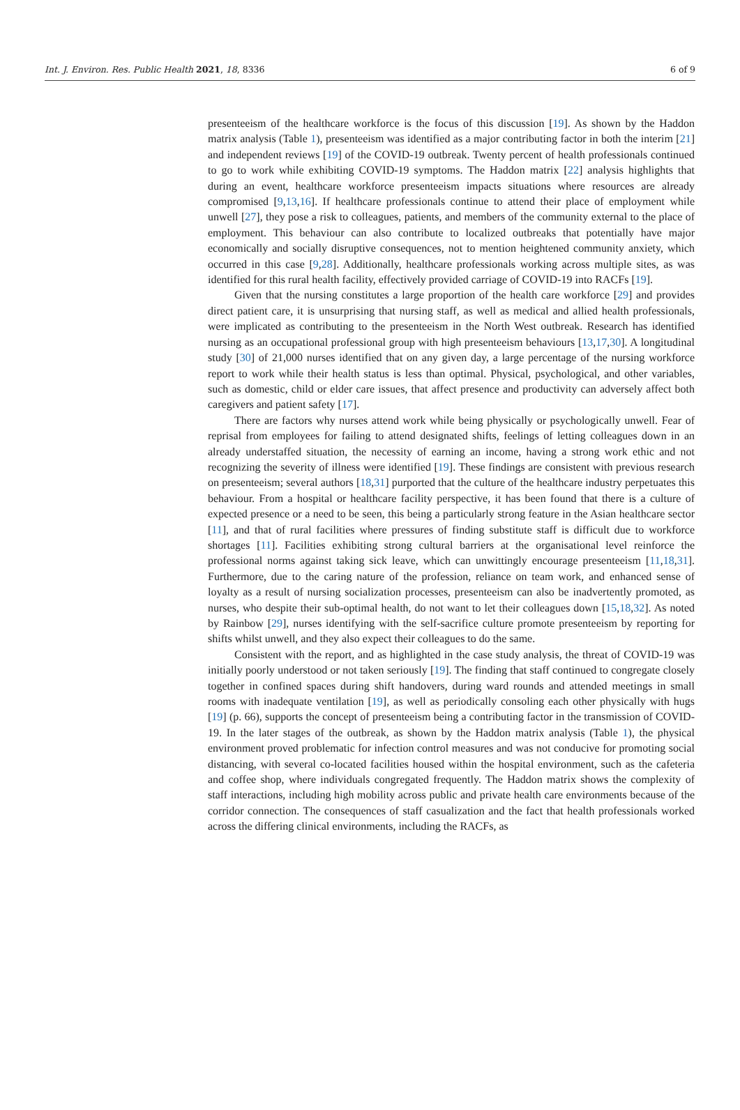Int. J. Environ. Res. Public Health 2021, 18, 8336 6 of 9
presenteeism of the healthcare workforce is the focus of this discussion [19]. As shown by the Haddon matrix analysis (Table 1), presenteeism was identified as a major contributing factor in both the interim [21] and independent reviews [19] of the COVID-19 outbreak. Twenty percent of health professionals continued to go to work while exhibiting COVID-19 symptoms. The Haddon matrix [22] analysis highlights that during an event, healthcare workforce presenteeism impacts situations where resources are already compromised [9,13,16]. If healthcare professionals continue to attend their place of employment while unwell [27], they pose a risk to colleagues, patients, and members of the community external to the place of employment. This behaviour can also contribute to localized outbreaks that potentially have major economically and socially disruptive consequences, not to mention heightened community anxiety, which occurred in this case [9,28]. Additionally, healthcare professionals working across multiple sites, as was identified for this rural health facility, effectively provided carriage of COVID-19 into RACFs [19].
Given that the nursing constitutes a large proportion of the health care workforce [29] and provides direct patient care, it is unsurprising that nursing staff, as well as medical and allied health professionals, were implicated as contributing to the presenteeism in the North West outbreak. Research has identified nursing as an occupational professional group with high presenteeism behaviours [13,17,30]. A longitudinal study [30] of 21,000 nurses identified that on any given day, a large percentage of the nursing workforce report to work while their health status is less than optimal. Physical, psychological, and other variables, such as domestic, child or elder care issues, that affect presence and productivity can adversely affect both caregivers and patient safety [17].
There are factors why nurses attend work while being physically or psychologically unwell. Fear of reprisal from employees for failing to attend designated shifts, feelings of letting colleagues down in an already understaffed situation, the necessity of earning an income, having a strong work ethic and not recognizing the severity of illness were identified [19]. These findings are consistent with previous research on presenteeism; several authors [18,31] purported that the culture of the healthcare industry perpetuates this behaviour. From a hospital or healthcare facility perspective, it has been found that there is a culture of expected presence or a need to be seen, this being a particularly strong feature in the Asian healthcare sector [11], and that of rural facilities where pressures of finding substitute staff is difficult due to workforce shortages [11]. Facilities exhibiting strong cultural barriers at the organisational level reinforce the professional norms against taking sick leave, which can unwittingly encourage presenteeism [11,18,31]. Furthermore, due to the caring nature of the profession, reliance on team work, and enhanced sense of loyalty as a result of nursing socialization processes, presenteeism can also be inadvertently promoted, as nurses, who despite their sub-optimal health, do not want to let their colleagues down [15,18,32]. As noted by Rainbow [29], nurses identifying with the self-sacrifice culture promote presenteeism by reporting for shifts whilst unwell, and they also expect their colleagues to do the same.
Consistent with the report, and as highlighted in the case study analysis, the threat of COVID-19 was initially poorly understood or not taken seriously [19]. The finding that staff continued to congregate closely together in confined spaces during shift handovers, during ward rounds and attended meetings in small rooms with inadequate ventilation [19], as well as periodically consoling each other physically with hugs [19] (p. 66), supports the concept of presenteeism being a contributing factor in the transmission of COVID-19. In the later stages of the outbreak, as shown by the Haddon matrix analysis (Table 1), the physical environment proved problematic for infection control measures and was not conducive for promoting social distancing, with several co-located facilities housed within the hospital environment, such as the cafeteria and coffee shop, where individuals congregated frequently. The Haddon matrix shows the complexity of staff interactions, including high mobility across public and private health care environments because of the corridor connection. The consequences of staff casualization and the fact that health professionals worked across the differing clinical environments, including the RACFs, as